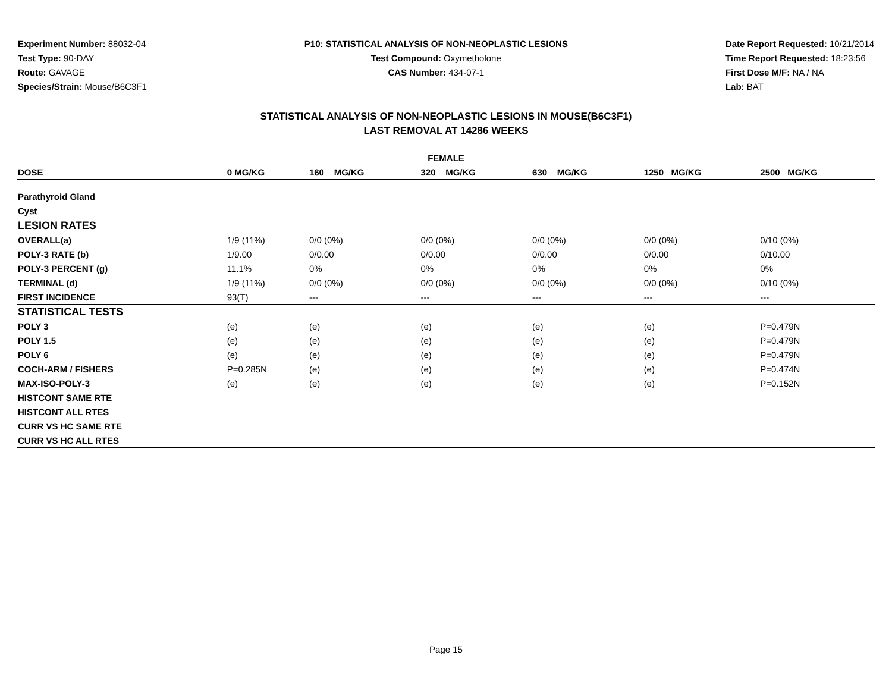Experiment Number: 88032-04
Test Type: 90-DAY
Route: GAVAGE
Species/Strain: Mouse/B6C3F1
P10: STATISTICAL ANALYSIS OF NON-NEOPLASTIC LESIONS
Test Compound: Oxymetholone
CAS Number: 434-07-1
Date Report Requested: 10/21/2014
Time Report Requested: 18:23:56
First Dose M/F: NA / NA
Lab: BAT
STATISTICAL ANALYSIS OF NON-NEOPLASTIC LESIONS IN MOUSE(B6C3F1)
LAST REMOVAL AT 14286 WEEKS
| FEMALE | | | | | | |
| --- | --- | --- | --- | --- | --- | --- |
| DOSE | 0 MG/KG | 160 MG/KG | 320 MG/KG | 630 MG/KG | 1250 MG/KG | 2500 MG/KG |
| Parathyroid Gland | | | | | | |
| Cyst | | | | | | |
| LESION RATES | | | | | | |
| OVERALL(a) | 1/9 (11%) | 0/0 (0%) | 0/0 (0%) | 0/0 (0%) | 0/0 (0%) | 0/10 (0%) |
| POLY-3 RATE (b) | 1/9.00 | 0/0.00 | 0/0.00 | 0/0.00 | 0/0.00 | 0/10.00 |
| POLY-3 PERCENT (g) | 11.1% | 0% | 0% | 0% | 0% | 0% |
| TERMINAL (d) | 1/9 (11%) | 0/0 (0%) | 0/0 (0%) | 0/0 (0%) | 0/0 (0%) | 0/10 (0%) |
| FIRST INCIDENCE | 93(T) | --- | --- | --- | --- | --- |
| STATISTICAL TESTS | | | | | | |
| POLY 3 | (e) | (e) | (e) | (e) | (e) | P=0.479N |
| POLY 1.5 | (e) | (e) | (e) | (e) | (e) | P=0.479N |
| POLY 6 | (e) | (e) | (e) | (e) | (e) | P=0.479N |
| COCH-ARM / FISHERS | P=0.285N | (e) | (e) | (e) | (e) | P=0.474N |
| MAX-ISO-POLY-3 | (e) | (e) | (e) | (e) | (e) | P=0.152N |
| HISTCONT SAME RTE | | | | | | |
| HISTCONT ALL RTES | | | | | | |
| CURR VS HC SAME RTE | | | | | | |
| CURR VS HC ALL RTES | | | | | | |
Page 15